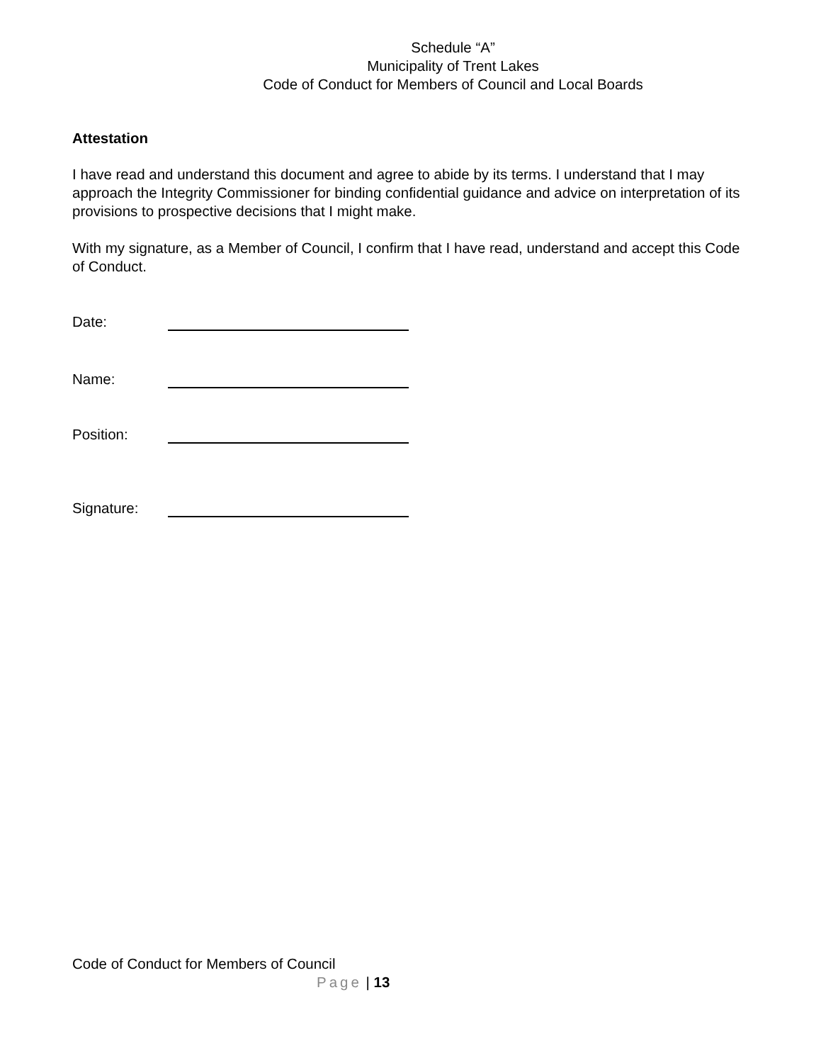Schedule “A”
Municipality of Trent Lakes
Code of Conduct for Members of Council and Local Boards
Attestation
I have read and understand this document and agree to abide by its terms. I understand that I may approach the Integrity Commissioner for binding confidential guidance and advice on interpretation of its provisions to prospective decisions that I might make.
With my signature, as a Member of Council, I confirm that I have read, understand and accept this Code of Conduct.
Date:
Name:
Position:
Signature:
Code of Conduct for Members of Council
Page | 13